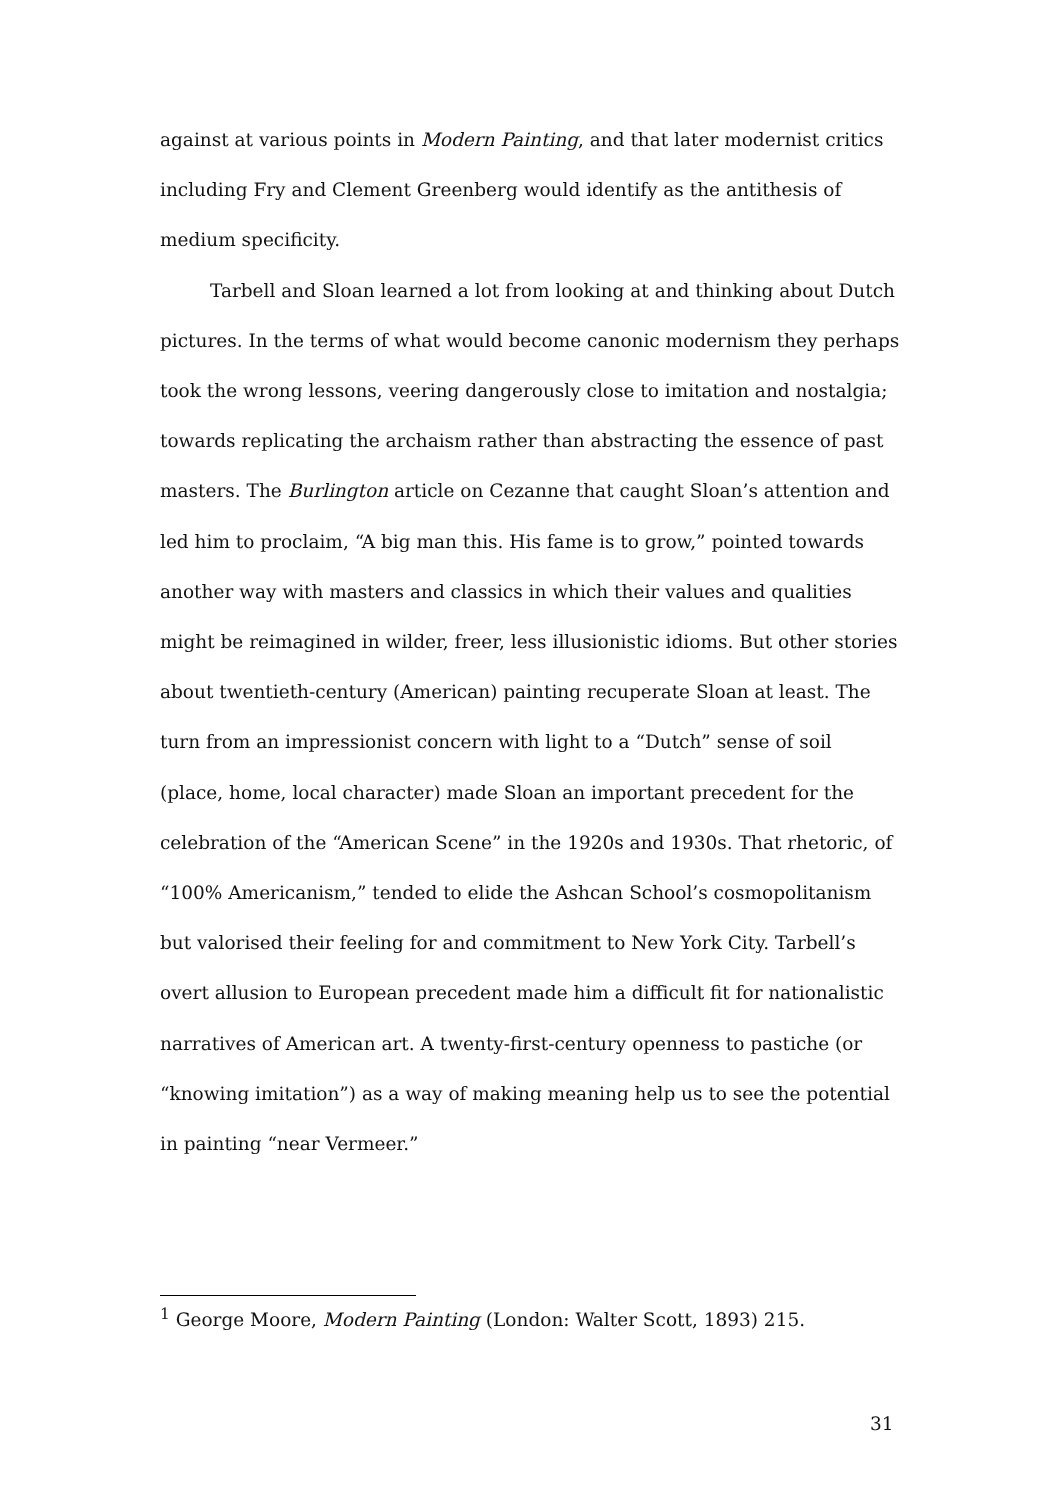against at various points in Modern Painting, and that later modernist critics including Fry and Clement Greenberg would identify as the antithesis of medium specificity.
Tarbell and Sloan learned a lot from looking at and thinking about Dutch pictures. In the terms of what would become canonic modernism they perhaps took the wrong lessons, veering dangerously close to imitation and nostalgia; towards replicating the archaism rather than abstracting the essence of past masters. The Burlington article on Cezanne that caught Sloan’s attention and led him to proclaim, “A big man this. His fame is to grow,” pointed towards another way with masters and classics in which their values and qualities might be reimagined in wilder, freer, less illusionistic idioms. But other stories about twentieth-century (American) painting recuperate Sloan at least. The turn from an impressionist concern with light to a “Dutch” sense of soil (place, home, local character) made Sloan an important precedent for the celebration of the “American Scene” in the 1920s and 1930s. That rhetoric, of “100% Americanism,” tended to elide the Ashcan School’s cosmopolitanism but valorised their feeling for and commitment to New York City. Tarbell’s overt allusion to European precedent made him a difficult fit for nationalistic narratives of American art. A twenty-first-century openness to pastiche (or “knowing imitation”) as a way of making meaning help us to see the potential in painting “near Vermeer.”
<sup>1</sup> George Moore, Modern Painting (London: Walter Scott, 1893) 215.
31